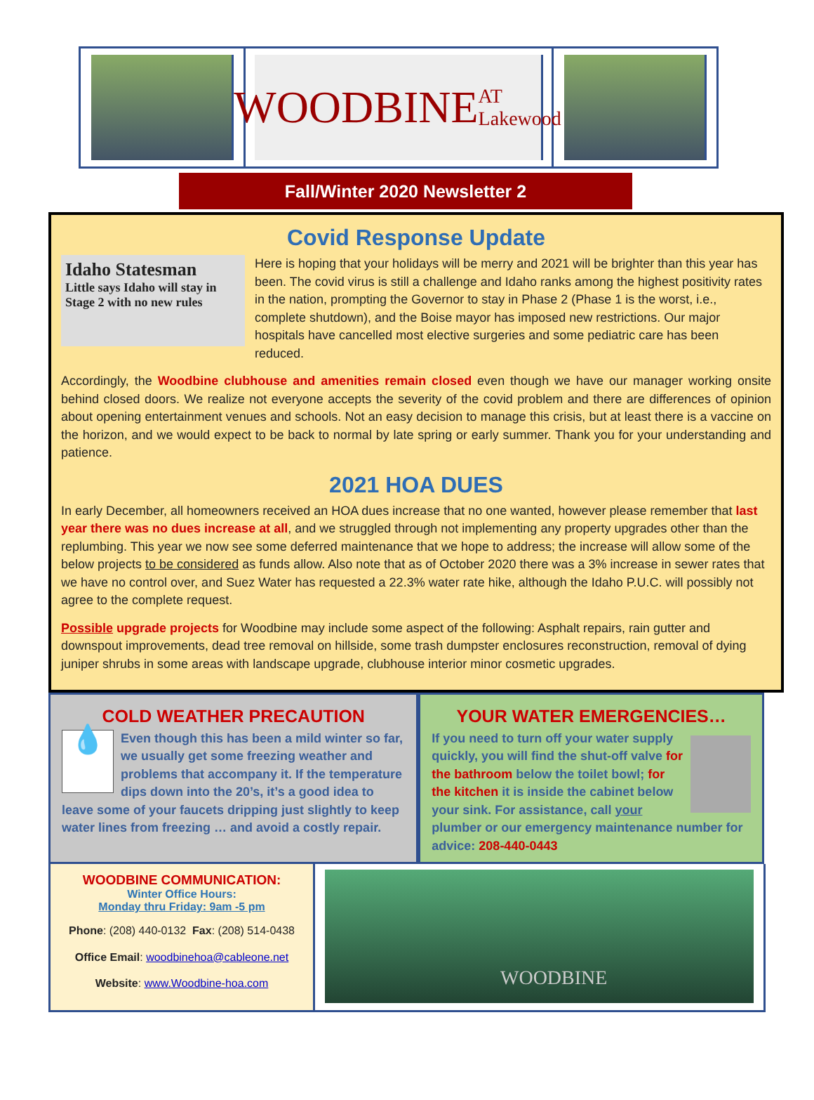WOODBINE AT Lakewood
Fall/Winter 2020 Newsletter 2
Covid Response Update
Idaho Statesman
Little says Idaho will stay in Stage 2 with no new rules
Here is hoping that your holidays will be merry and 2021 will be brighter than this year has been. The covid virus is still a challenge and Idaho ranks among the highest positivity rates in the nation, prompting the Governor to stay in Phase 2 (Phase 1 is the worst, i.e., complete shutdown), and the Boise mayor has imposed new restrictions. Our major hospitals have cancelled most elective surgeries and some pediatric care has been reduced.
Accordingly, the Woodbine clubhouse and amenities remain closed even though we have our manager working onsite behind closed doors. We realize not everyone accepts the severity of the covid problem and there are differences of opinion about opening entertainment venues and schools. Not an easy decision to manage this crisis, but at least there is a vaccine on the horizon, and we would expect to be back to normal by late spring or early summer. Thank you for your understanding and patience.
2021 HOA DUES
In early December, all homeowners received an HOA dues increase that no one wanted, however please remember that last year there was no dues increase at all, and we struggled through not implementing any property upgrades other than the replumbing. This year we now see some deferred maintenance that we hope to address; the increase will allow some of the below projects to be considered as funds allow. Also note that as of October 2020 there was a 3% increase in sewer rates that we have no control over, and Suez Water has requested a 22.3% water rate hike, although the Idaho P.U.C. will possibly not agree to the complete request.
Possible upgrade projects for Woodbine may include some aspect of the following: Asphalt repairs, rain gutter and downspout improvements, dead tree removal on hillside, some trash dumpster enclosures reconstruction, removal of dying juniper shrubs in some areas with landscape upgrade, clubhouse interior minor cosmetic upgrades.
COLD WEATHER PRECAUTION
💧
Even though this has been a mild winter so far, we usually get some freezing weather and problems that accompany it. If the temperature dips down into the 20’s, it’s a good idea to leave some of your faucets dripping just slightly to keep water lines from freezing … and avoid a costly repair.
YOUR WATER EMERGENCIES…
If you need to turn off your water supply quickly, you will find the shut-off valve for the bathroom below the toilet bowl; for the kitchen it is inside the cabinet below your sink. For assistance, call your plumber or our emergency maintenance number for advice: 208-440-0443
WOODBINE COMMUNICATION:
Winter Office Hours:
Monday thru Friday: 9am -5 pm
Phone: (208) 440-0132 Fax: (208) 514-0438
Office Email: woodbinehoa@cableone.net
Website: www.Woodbine-hoa.com
WOODBINE